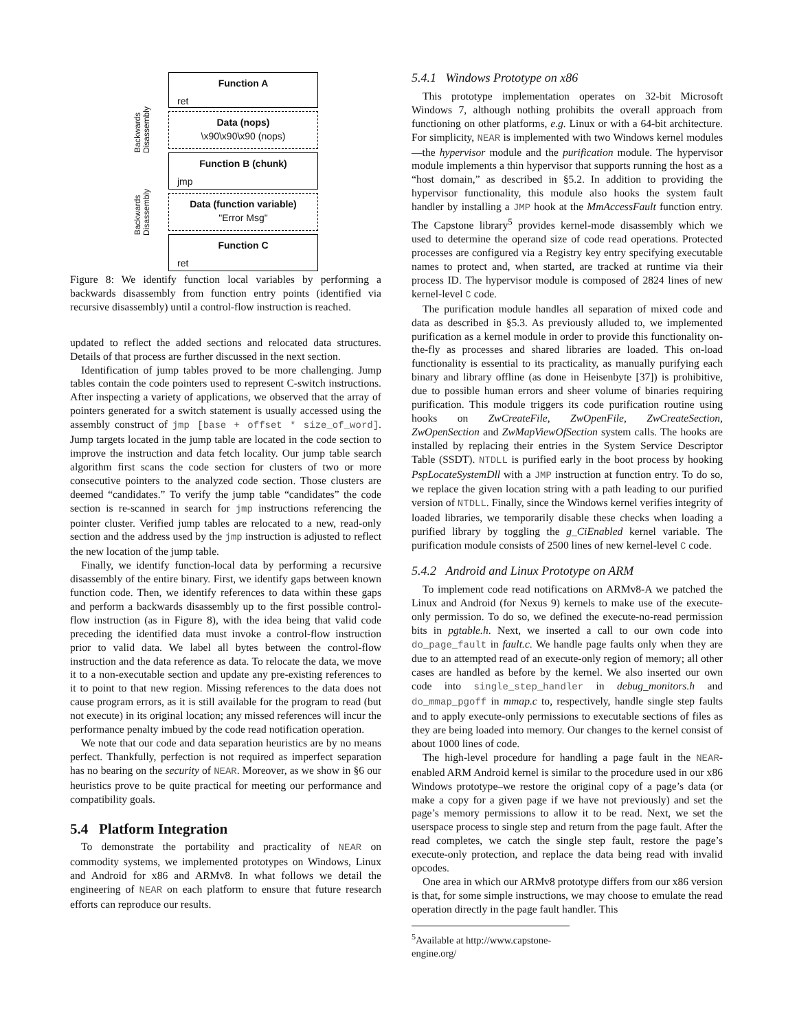Function A
ret
Data (nops)
\x90\x90\x90 (nops)
Function B (chunk)
jmp
Data (function variable)
"Error Msg"
Function C
ret
Backwards Disassembly
Backwards Disassembly
Figure 8: We identify function local variables by performing a backwards disassembly from function entry points (identified via recursive disassembly) until a control-flow instruction is reached.
updated to reflect the added sections and relocated data structures. Details of that process are further discussed in the next section.
Identification of jump tables proved to be more challenging. Jump tables contain the code pointers used to represent C-switch instructions. After inspecting a variety of applications, we observed that the array of pointers generated for a switch statement is usually accessed using the assembly construct of jmp [base + offset * size_of_word]. Jump targets located in the jump table are located in the code section to improve the instruction and data fetch locality. Our jump table search algorithm first scans the code section for clusters of two or more consecutive pointers to the analyzed code section. Those clusters are deemed “candidates.” To verify the jump table “candidates” the code section is re-scanned in search for jmp instructions referencing the pointer cluster. Verified jump tables are relocated to a new, read-only section and the address used by the jmp instruction is adjusted to reflect the new location of the jump table.
Finally, we identify function-local data by performing a recursive disassembly of the entire binary. First, we identify gaps between known function code. Then, we identify references to data within these gaps and perform a backwards disassembly up to the first possible control-flow instruction (as in Figure 8), with the idea being that valid code preceding the identified data must invoke a control-flow instruction prior to valid data. We label all bytes between the control-flow instruction and the data reference as data. To relocate the data, we move it to a non-executable section and update any pre-existing references to it to point to that new region. Missing references to the data does not cause program errors, as it is still available for the program to read (but not execute) in its original location; any missed references will incur the performance penalty imbued by the code read notification operation.
We note that our code and data separation heuristics are by no means perfect. Thankfully, perfection is not required as imperfect separation has no bearing on the security of NEAR. Moreover, as we show in §6 our heuristics prove to be quite practical for meeting our performance and compatibility goals.
5.4 Platform Integration
To demonstrate the portability and practicality of NEAR on commodity systems, we implemented prototypes on Windows, Linux and Android for x86 and ARMv8. In what follows we detail the engineering of NEAR on each platform to ensure that future research efforts can reproduce our results.
5.4.1 Windows Prototype on x86
This prototype implementation operates on 32-bit Microsoft Windows 7, although nothing prohibits the overall approach from functioning on other platforms, e.g. Linux or with a 64-bit architecture. For simplicity, NEAR is implemented with two Windows kernel modules—the hypervisor module and the purification module. The hypervisor module implements a thin hypervisor that supports running the host as a “host domain,” as described in §5.2. In addition to providing the hypervisor functionality, this module also hooks the system fault handler by installing a JMP hook at the MmAccessFault function entry. The Capstone library<sup>5</sup> provides kernel-mode disassembly which we used to determine the operand size of code read operations. Protected processes are configured via a Registry key entry specifying executable names to protect and, when started, are tracked at runtime via their process ID. The hypervisor module is composed of 2824 lines of new kernel-level C code.
The purification module handles all separation of mixed code and data as described in §5.3. As previously alluded to, we implemented purification as a kernel module in order to provide this functionality on-the-fly as processes and shared libraries are loaded. This on-load functionality is essential to its practicality, as manually purifying each binary and library offline (as done in Heisenbyte [37]) is prohibitive, due to possible human errors and sheer volume of binaries requiring purification. This module triggers its code purification routine using hooks on ZwCreateFile, ZwOpenFile, ZwCreateSection, ZwOpenSection and ZwMapViewOfSection system calls. The hooks are installed by replacing their entries in the System Service Descriptor Table (SSDT). NTDLL is purified early in the boot process by hooking PspLocateSystemDll with a JMP instruction at function entry. To do so, we replace the given location string with a path leading to our purified version of NTDLL. Finally, since the Windows kernel verifies integrity of loaded libraries, we temporarily disable these checks when loading a purified library by toggling the g_CiEnabled kernel variable. The purification module consists of 2500 lines of new kernel-level C code.
5.4.2 Android and Linux Prototype on ARM
To implement code read notifications on ARMv8-A we patched the Linux and Android (for Nexus 9) kernels to make use of the execute-only permission. To do so, we defined the execute-no-read permission bits in pgtable.h. Next, we inserted a call to our own code into do_page_fault in fault.c. We handle page faults only when they are due to an attempted read of an execute-only region of memory; all other cases are handled as before by the kernel. We also inserted our own code into single_step_handler in debug_monitors.h and do_mmap_pgoff in mmap.c to, respectively, handle single step faults and to apply execute-only permissions to executable sections of files as they are being loaded into memory. Our changes to the kernel consist of about 1000 lines of code.
The high-level procedure for handling a page fault in the NEAR-enabled ARM Android kernel is similar to the procedure used in our x86 Windows prototype–we restore the original copy of a page’s data (or make a copy for a given page if we have not previously) and set the page’s memory permissions to allow it to be read. Next, we set the userspace process to single step and return from the page fault. After the read completes, we catch the single step fault, restore the page’s execute-only protection, and replace the data being read with invalid opcodes.
One area in which our ARMv8 prototype differs from our x86 version is that, for some simple instructions, we may choose to emulate the read operation directly in the page fault handler. This
<sup>5</sup> Available at http://www.capstone-engine.org/